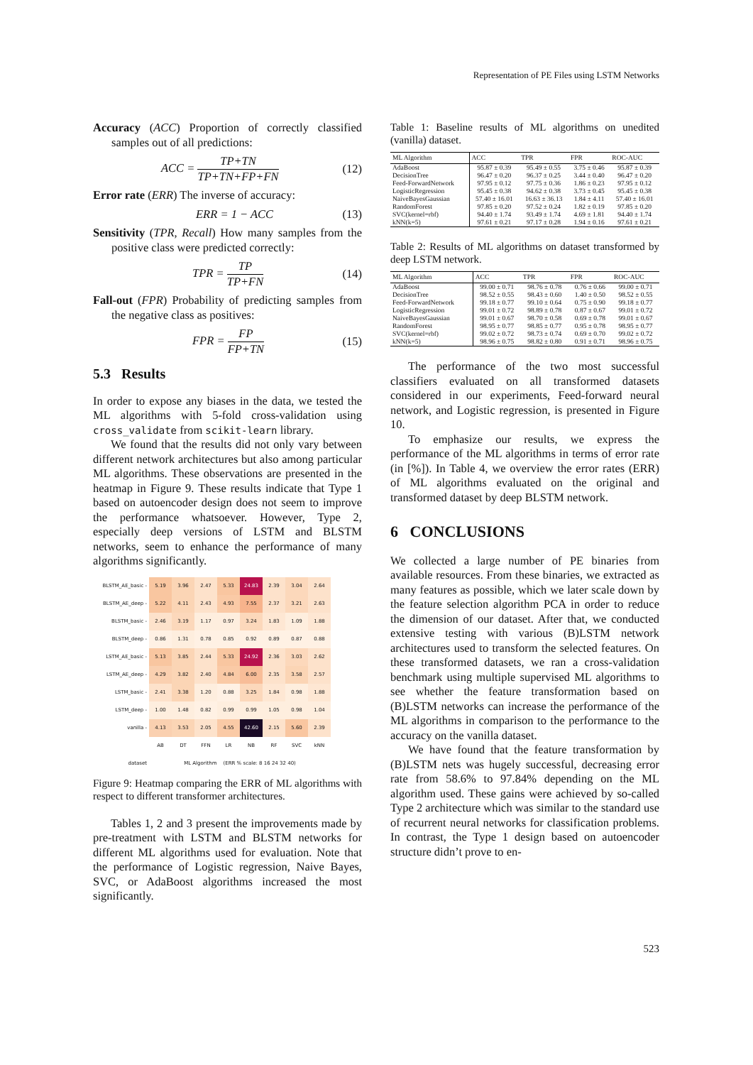Representation of PE Files using LSTM Networks
Accuracy (ACC) Proportion of correctly classified samples out of all predictions:
ACC = TP+TN TP+TN+FP+FN (12)
Error rate (ERR) The inverse of accuracy:
ERR = 1 − ACC (13)
Sensitivity (TPR, Recall) How many samples from the positive class were predicted correctly:
TPR = TP TP+FN (14)
Fall-out (FPR) Probability of predicting samples from the negative class as positives:
FPR = FP FP+TN (15)
5.3 Results
In order to expose any biases in the data, we tested the ML algorithms with 5-fold cross-validation using cross_validate from scikit-learn library.
We found that the results did not only vary between different network architectures but also among particular ML algorithms. These observations are presented in the heatmap in Figure 9. These results indicate that Type 1 based on autoencoder design does not seem to improve the performance whatsoever. However, Type 2, especially deep versions of LSTM and BLSTM networks, seem to enhance the performance of many algorithms significantly.
| BLSTM_AE_basic - | 5.19 | 3.96 | 2.47 | 5.33 | 24.83 | 2.39 | 3.04 | 2.64 |
| BLSTM_AE_deep - | 5.22 | 4.11 | 2.43 | 4.93 | 7.55 | 2.37 | 3.21 | 2.63 |
| BLSTM_basic - | 2.46 | 3.19 | 1.17 | 0.97 | 3.24 | 1.83 | 1.09 | 1.88 |
| BLSTM_deep - | 0.86 | 1.31 | 0.78 | 0.85 | 0.92 | 0.89 | 0.87 | 0.88 |
| LSTM_AE_basic - | 5.13 | 3.85 | 2.44 | 5.33 | 24.92 | 2.36 | 3.03 | 2.62 |
| LSTM_AE_deep - | 4.29 | 3.82 | 2.40 | 4.84 | 6.00 | 2.35 | 3.58 | 2.57 |
| LSTM_basic - | 2.41 | 3.38 | 1.20 | 0.88 | 3.25 | 1.84 | 0.98 | 1.88 |
| LSTM_deep - | 1.00 | 1.48 | 0.82 | 0.99 | 0.99 | 1.05 | 0.98 | 1.04 |
| vanilla - | 4.13 | 3.53 | 2.05 | 4.55 | 42.60 | 2.15 | 5.60 | 2.39 |
| | AB | DT | FFN | LR | NB | RF | SVC | kNN |
| dataset | ML Algorithm (ERR % scale: 8 16 24 32 40) | | | | | | | |
Figure 9: Heatmap comparing the ERR of ML algorithms with respect to different transformer architectures.
Tables 1, 2 and 3 present the improvements made by pre-treatment with LSTM and BLSTM networks for different ML algorithms used for evaluation. Note that the performance of Logistic regression, Naive Bayes, SVC, or AdaBoost algorithms increased the most significantly.
Table 1: Baseline results of ML algorithms on unedited (vanilla) dataset.
| ML Algorithm | ACC | TPR | FPR | ROC-AUC |
| --- | --- | --- | --- | --- |
| AdaBoost | 95.87 ± 0.39 | 95.49 ± 0.55 | 3.75 ± 0.46 | 95.87 ± 0.39 |
| DecisionTree | 96.47 ± 0.20 | 96.37 ± 0.25 | 3.44 ± 0.40 | 96.47 ± 0.20 |
| Feed-ForwardNetwork | 97.95 ± 0.12 | 97.75 ± 0.36 | 1.86 ± 0.23 | 97.95 ± 0.12 |
| LogisticRegression | 95.45 ± 0.38 | 94.62 ± 0.38 | 3.73 ± 0.45 | 95.45 ± 0.38 |
| NaiveBayesGaussian | 57.40 ± 16.01 | 16.63 ± 36.13 | 1.84 ± 4.11 | 57.40 ± 16.01 |
| RandomForest | 97.85 ± 0.20 | 97.52 ± 0.24 | 1.82 ± 0.19 | 97.85 ± 0.20 |
| SVC(kernel=rbf) | 94.40 ± 1.74 | 93.49 ± 1.74 | 4.69 ± 1.81 | 94.40 ± 1.74 |
| kNN(k=5) | 97.61 ± 0.21 | 97.17 ± 0.28 | 1.94 ± 0.16 | 97.61 ± 0.21 |
Table 2: Results of ML algorithms on dataset transformed by deep LSTM network.
| ML Algorithm | ACC | TPR | FPR | ROC-AUC |
| --- | --- | --- | --- | --- |
| AdaBoost | 99.00 ± 0.71 | 98.76 ± 0.78 | 0.76 ± 0.66 | 99.00 ± 0.71 |
| DecisionTree | 98.52 ± 0.55 | 98.43 ± 0.60 | 1.40 ± 0.50 | 98.52 ± 0.55 |
| Feed-ForwardNetwork | 99.18 ± 0.77 | 99.10 ± 0.64 | 0.75 ± 0.90 | 99.18 ± 0.77 |
| LogisticRegression | 99.01 ± 0.72 | 98.89 ± 0.78 | 0.87 ± 0.67 | 99.01 ± 0.72 |
| NaiveBayesGaussian | 99.01 ± 0.67 | 98.70 ± 0.58 | 0.69 ± 0.78 | 99.01 ± 0.67 |
| RandomForest | 98.95 ± 0.77 | 98.85 ± 0.77 | 0.95 ± 0.78 | 98.95 ± 0.77 |
| SVC(kernel=rbf) | 99.02 ± 0.72 | 98.73 ± 0.74 | 0.69 ± 0.70 | 99.02 ± 0.72 |
| kNN(k=5) | 98.96 ± 0.75 | 98.82 ± 0.80 | 0.91 ± 0.71 | 98.96 ± 0.75 |
The performance of the two most successful classifiers evaluated on all transformed datasets considered in our experiments, Feed-forward neural network, and Logistic regression, is presented in Figure 10.
To emphasize our results, we express the performance of the ML algorithms in terms of error rate (in [%]). In Table 4, we overview the error rates (ERR) of ML algorithms evaluated on the original and transformed dataset by deep BLSTM network.
6 CONCLUSIONS
We collected a large number of PE binaries from available resources. From these binaries, we extracted as many features as possible, which we later scale down by the feature selection algorithm PCA in order to reduce the dimension of our dataset. After that, we conducted extensive testing with various (B)LSTM network architectures used to transform the selected features. On these transformed datasets, we ran a cross-validation benchmark using multiple supervised ML algorithms to see whether the feature transformation based on (B)LSTM networks can increase the performance of the ML algorithms in comparison to the performance to the accuracy on the vanilla dataset.
We have found that the feature transformation by (B)LSTM nets was hugely successful, decreasing error rate from 58.6% to 97.84% depending on the ML algorithm used. These gains were achieved by so-called Type 2 architecture which was similar to the standard use of recurrent neural networks for classification problems. In contrast, the Type 1 design based on autoencoder structure didn’t prove to en-
523